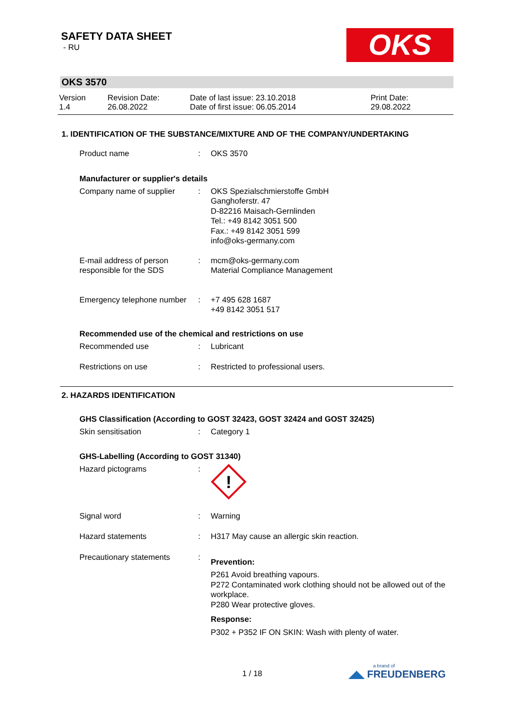SAFETY DATA SHEET
- RU
OKS
OKS 3570
Version
1.4
Revision Date:
26.08.2022
Date of last issue: 23.10.2018
Date of first issue: 06.05.2014
Print Date:
29.08.2022
1. IDENTIFICATION OF THE SUBSTANCE/MIXTURE AND OF THE COMPANY/UNDERTAKING
Product name : OKS 3570
Manufacturer or supplier's details
Company name of supplier : OKS Spezialschmierstoffe GmbH
Ganghoferstr. 47
D-82216 Maisach-Gernlinden
Tel.: +49 8142 3051 500
Fax.: +49 8142 3051 599
info@oks-germany.com
E-mail address of person responsible for the SDS
: mcm@oks-germany.com
Material Compliance Management
Emergency telephone number
: +7 495 628 1687
+49 8142 3051 517
Recommended use of the chemical and restrictions on use
Recommended use : Lubricant
Restrictions on use : Restricted to professional users.
2. HAZARDS IDENTIFICATION
GHS Classification (According to GOST 32423, GOST 32424 and GOST 32425)
Skin sensitisation : Category 1
GHS-Labelling (According to GOST 31340)
Hazard pictograms :
!
Signal word : Warning
Hazard statements : H317 May cause an allergic skin reaction.
Precautionary statements :
Prevention:
P261 Avoid breathing vapours.
P272 Contaminated work clothing should not be allowed out of the workplace.
P280 Wear protective gloves.
Response:
P302 + P352 IF ON SKIN: Wash with plenty of water.
1 / 18
a brand of
◢◣ FREUDENBERG